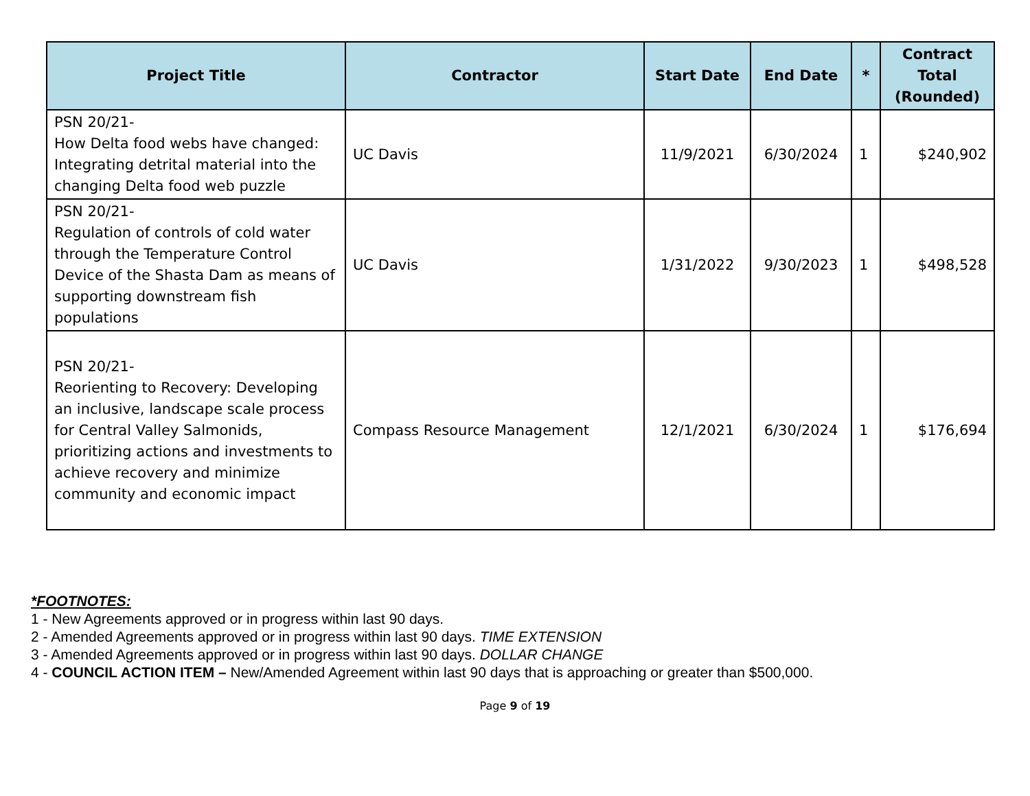| Project Title | Contractor | Start Date | End Date | * | Contract Total (Rounded) |
| --- | --- | --- | --- | --- | --- |
| PSN 20/21- How Delta food webs have changed: Integrating detrital material into the changing Delta food web puzzle | UC Davis | 11/9/2021 | 6/30/2024 | 1 | $240,902 |
| PSN 20/21- Regulation of controls of cold water through the Temperature Control Device of the Shasta Dam as means of supporting downstream fish populations | UC Davis | 1/31/2022 | 9/30/2023 | 1 | $498,528 |
| PSN 20/21- Reorienting to Recovery: Developing an inclusive, landscape scale process for Central Valley Salmonids, prioritizing actions and investments to achieve recovery and minimize community and economic impact | Compass Resource Management | 12/1/2021 | 6/30/2024 | 1 | $176,694 |
*FOOTNOTES:
1 - New Agreements approved or in progress within last 90 days.
2 - Amended Agreements approved or in progress within last 90 days. TIME EXTENSION
3 - Amended Agreements approved or in progress within last 90 days. DOLLAR CHANGE
4 - COUNCIL ACTION ITEM – New/Amended Agreement within last 90 days that is approaching or greater than $500,000.
Page 9 of 19